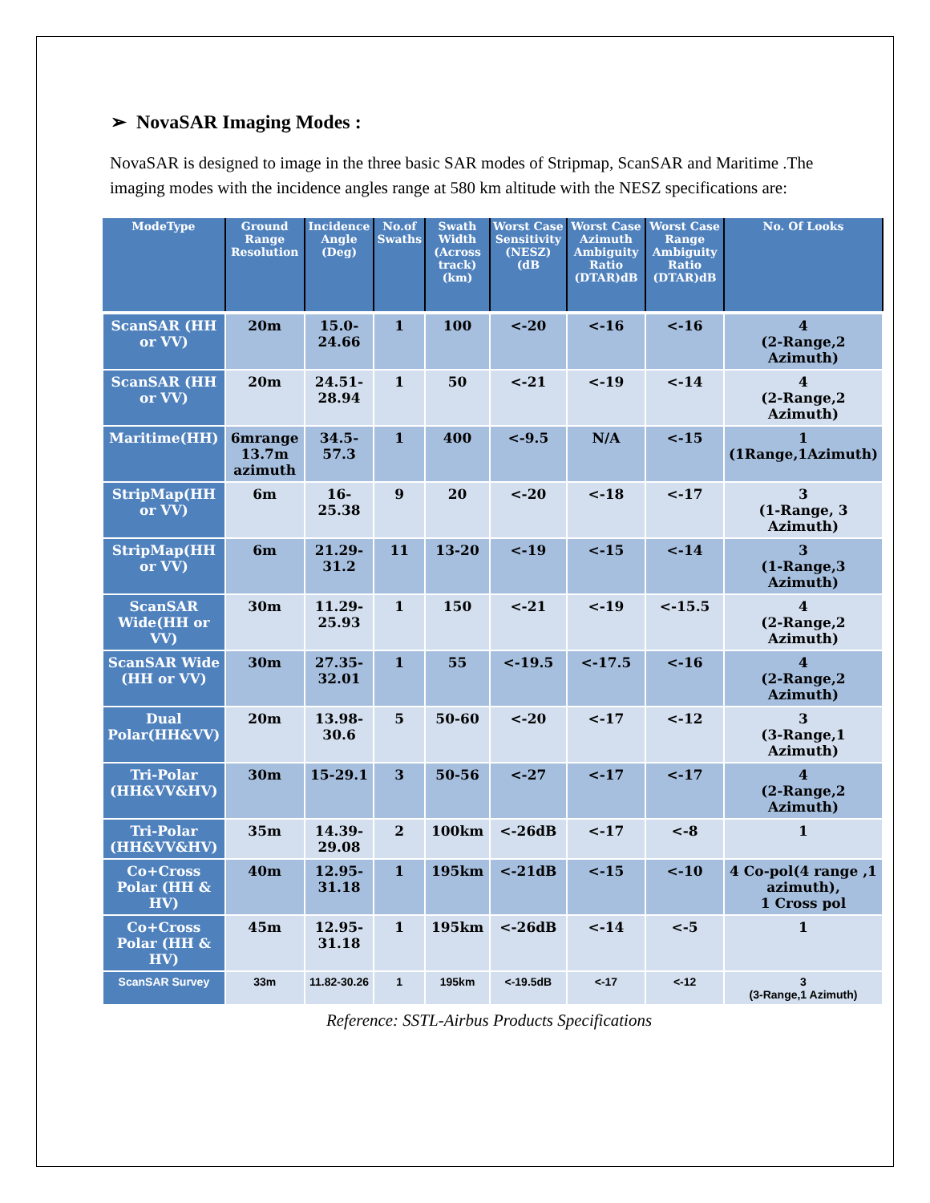➢ NovaSAR Imaging Modes :
NovaSAR is designed to image in the three basic SAR modes of Stripmap, ScanSAR and Maritime .The imaging modes with the incidence angles range at 580 km altitude with the NESZ specifications are:
| ModeType | Ground Range Resolution | Incidence Angle (Deg) | No.of Swaths | Swath Width (Across track) (km) | Worst Case Sensitivity (NESZ) (dB | Worst Case Azimuth Ambiguity Ratio (DTAR)dB | Worst Case Range Ambiguity Ratio (DTAR)dB | No. Of Looks |
| --- | --- | --- | --- | --- | --- | --- | --- | --- |
| ScanSAR (HH or VV) | 20m | 15.0-24.66 | 1 | 100 | <-20 | <-16 | <-16 | 4 (2-Range,2 Azimuth) |
| ScanSAR (HH or VV) | 20m | 24.51-28.94 | 1 | 50 | <-21 | <-19 | <-14 | 4 (2-Range,2 Azimuth) |
| Maritime(HH) | 6mrange 13.7m azimuth | 34.5-57.3 | 1 | 400 | <-9.5 | N/A | <-15 | 1 (1Range,1Azimuth) |
| StripMap(HH or VV) | 6m | 16-25.38 | 9 | 20 | <-20 | <-18 | <-17 | 3 (1-Range, 3 Azimuth) |
| StripMap(HH or VV) | 6m | 21.29-31.2 | 11 | 13-20 | <-19 | <-15 | <-14 | 3 (1-Range,3 Azimuth) |
| ScanSAR Wide(HH or VV) | 30m | 11.29-25.93 | 1 | 150 | <-21 | <-19 | <-15.5 | 4 (2-Range,2 Azimuth) |
| ScanSAR Wide (HH or VV) | 30m | 27.35-32.01 | 1 | 55 | <-19.5 | <-17.5 | <-16 | 4 (2-Range,2 Azimuth) |
| Dual Polar(HH&VV) | 20m | 13.98-30.6 | 5 | 50-60 | <-20 | <-17 | <-12 | 3 (3-Range,1 Azimuth) |
| Tri-Polar (HH&VV&HV) | 30m | 15-29.1 | 3 | 50-56 | <-27 | <-17 | <-17 | 4 (2-Range,2 Azimuth) |
| Tri-Polar (HH&VV&HV) | 35m | 14.39-29.08 | 2 | 100km | <-26dB | <-17 | <-8 | 1 |
| Co+Cross Polar (HH & HV) | 40m | 12.95-31.18 | 1 | 195km | <-21dB | <-15 | <-10 | 4 Co-pol(4 range ,1 azimuth), 1 Cross pol |
| Co+Cross Polar (HH & HV) | 45m | 12.95-31.18 | 1 | 195km | <-26dB | <-14 | <-5 | 1 |
| ScanSAR Survey | 33m | 11.82-30.26 | 1 | 195km | <-19.5dB | <-17 | <-12 | 3 (3-Range,1 Azimuth) |
Reference: SSTL-Airbus Products Specifications